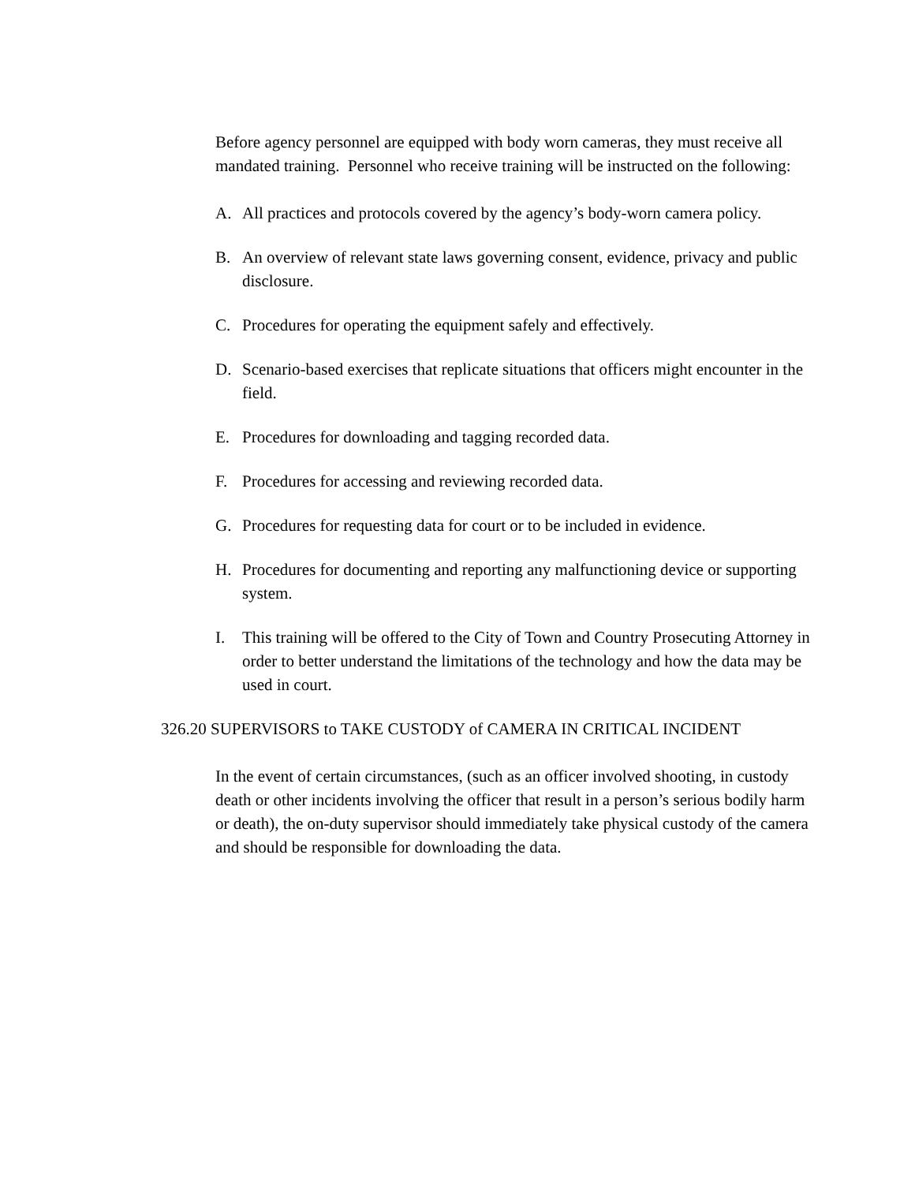Before agency personnel are equipped with body worn cameras, they must receive all mandated training. Personnel who receive training will be instructed on the following:
A. All practices and protocols covered by the agency’s body-worn camera policy.
B. An overview of relevant state laws governing consent, evidence, privacy and public disclosure.
C. Procedures for operating the equipment safely and effectively.
D. Scenario-based exercises that replicate situations that officers might encounter in the field.
E. Procedures for downloading and tagging recorded data.
F. Procedures for accessing and reviewing recorded data.
G. Procedures for requesting data for court or to be included in evidence.
H. Procedures for documenting and reporting any malfunctioning device or supporting system.
I. This training will be offered to the City of Town and Country Prosecuting Attorney in order to better understand the limitations of the technology and how the data may be used in court.
326.20 SUPERVISORS to TAKE CUSTODY of CAMERA IN CRITICAL INCIDENT
In the event of certain circumstances, (such as an officer involved shooting, in custody death or other incidents involving the officer that result in a person’s serious bodily harm or death), the on-duty supervisor should immediately take physical custody of the camera and should be responsible for downloading the data.